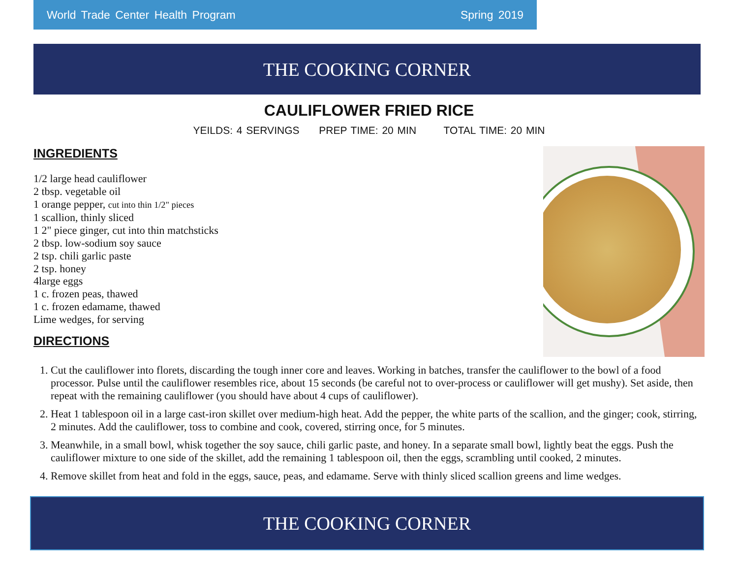World Trade Center Health Program Spring 2019
THE COOKING CORNER
CAULIFLOWER FRIED RICE
YEILDS: 4 SERVINGS PREP TIME: 20 MIN TOTAL TIME: 20 MIN
INGREDIENTS
1/2 large head cauliflower
2 tbsp. vegetable oil
1 orange pepper, cut into thin 1/2" pieces
1 scallion, thinly sliced
1 2" piece ginger, cut into thin matchsticks
2 tbsp. low-sodium soy sauce
2 tsp. chili garlic paste
2 tsp. honey
4large eggs
1 c. frozen peas, thawed
1 c. frozen edamame, thawed
Lime wedges, for serving
DIRECTIONS
1. Cut the cauliflower into florets, discarding the tough inner core and leaves. Working in batches, transfer the cauliflower to the bowl of a food processor. Pulse until the cauliflower resembles rice, about 15 seconds (be careful not to over-process or cauliflower will get mushy). Set aside, then repeat with the remaining cauliflower (you should have about 4 cups of cauliflower).
2. Heat 1 tablespoon oil in a large cast-iron skillet over medium-high heat. Add the pepper, the white parts of the scallion, and the ginger; cook, stirring, 2 minutes. Add the cauliflower, toss to combine and cook, covered, stirring once, for 5 minutes.
3. Meanwhile, in a small bowl, whisk together the soy sauce, chili garlic paste, and honey. In a separate small bowl, lightly beat the eggs. Push the cauliflower mixture to one side of the skillet, add the remaining 1 tablespoon oil, then the eggs, scrambling until cooked, 2 minutes.
4. Remove skillet from heat and fold in the eggs, sauce, peas, and edamame. Serve with thinly sliced scallion greens and lime wedges.
THE COOKING CORNER